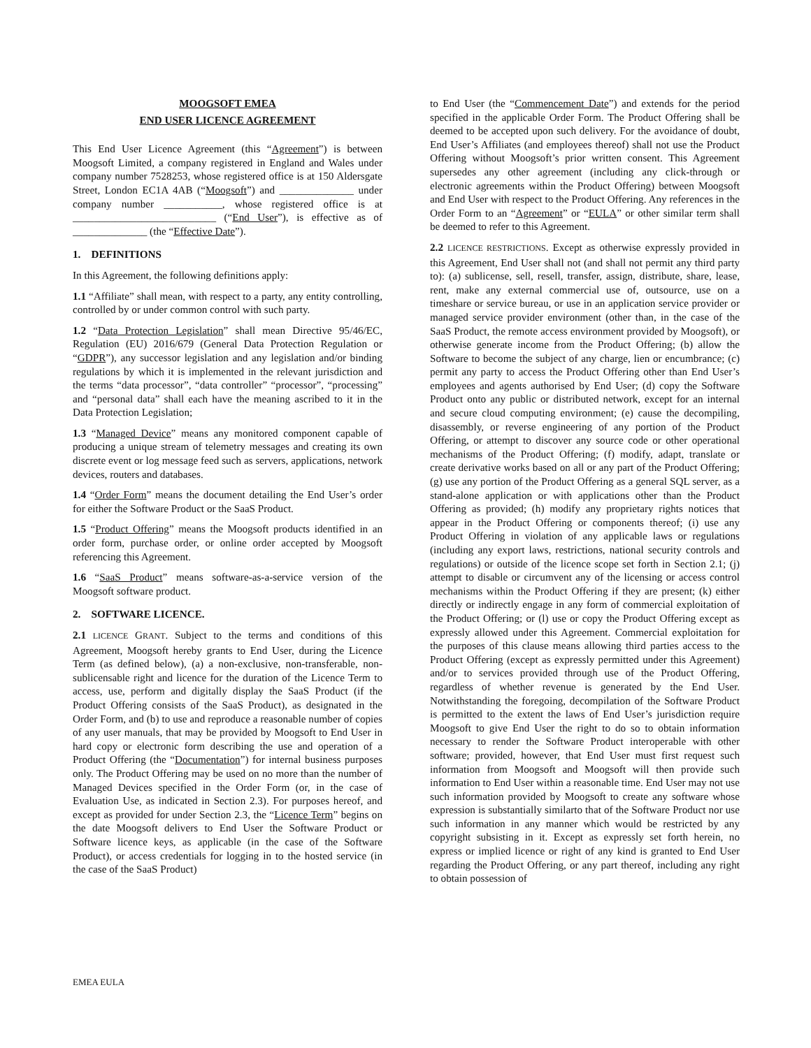MOOGSOFT EMEA
END USER LICENCE AGREEMENT
This End User Licence Agreement (this “Agreement”) is between Moogsoft Limited, a company registered in England and Wales under company number 7528253, whose registered office is at 150 Aldersgate Street, London EC1A 4AB (“Moogsoft”) and ______________ under company number ___________, whose registered office is at ___________________________ (“End User”), is effective as of ______________ (the “Effective Date”).
1. DEFINITIONS
In this Agreement, the following definitions apply:
1.1 “Affiliate” shall mean, with respect to a party, any entity controlling, controlled by or under common control with such party.
1.2 “Data Protection Legislation” shall mean Directive 95/46/EC, Regulation (EU) 2016/679 (General Data Protection Regulation or “GDPR”), any successor legislation and any legislation and/or binding regulations by which it is implemented in the relevant jurisdiction and the terms “data processor”, “data controller” “processor”, “processing” and “personal data” shall each have the meaning ascribed to it in the Data Protection Legislation;
1.3 “Managed Device” means any monitored component capable of producing a unique stream of telemetry messages and creating its own discrete event or log message feed such as servers, applications, network devices, routers and databases.
1.4 “Order Form” means the document detailing the End User’s order for either the Software Product or the SaaS Product.
1.5 “Product Offering” means the Moogsoft products identified in an order form, purchase order, or online order accepted by Moogsoft referencing this Agreement.
1.6 “SaaS Product” means software-as-a-service version of the Moogsoft software product.
2. SOFTWARE LICENCE.
2.1 LICENCE GRANT. Subject to the terms and conditions of this Agreement, Moogsoft hereby grants to End User, during the Licence Term (as defined below), (a) a non-exclusive, non-transferable, non-sublicensable right and licence for the duration of the Licence Term to access, use, perform and digitally display the SaaS Product (if the Product Offering consists of the SaaS Product), as designated in the Order Form, and (b) to use and reproduce a reasonable number of copies of any user manuals, that may be provided by Moogsoft to End User in hard copy or electronic form describing the use and operation of a Product Offering (the “Documentation”) for internal business purposes only. The Product Offering may be used on no more than the number of Managed Devices specified in the Order Form (or, in the case of Evaluation Use, as indicated in Section 2.3). For purposes hereof, and except as provided for under Section 2.3, the “Licence Term” begins on the date Moogsoft delivers to End User the Software Product or Software licence keys, as applicable (in the case of the Software Product), or access credentials for logging in to the hosted service (in the case of the SaaS Product)
to End User (the “Commencement Date”) and extends for the period specified in the applicable Order Form. The Product Offering shall be deemed to be accepted upon such delivery. For the avoidance of doubt, End User’s Affiliates (and employees thereof) shall not use the Product Offering without Moogsoft’s prior written consent. This Agreement supersedes any other agreement (including any click-through or electronic agreements within the Product Offering) between Moogsoft and End User with respect to the Product Offering. Any references in the Order Form to an “Agreement” or “EULA” or other similar term shall be deemed to refer to this Agreement.
2.2 LICENCE RESTRICTIONS. Except as otherwise expressly provided in this Agreement, End User shall not (and shall not permit any third party to): (a) sublicense, sell, resell, transfer, assign, distribute, share, lease, rent, make any external commercial use of, outsource, use on a timeshare or service bureau, or use in an application service provider or managed service provider environment (other than, in the case of the SaaS Product, the remote access environment provided by Moogsoft), or otherwise generate income from the Product Offering; (b) allow the Software to become the subject of any charge, lien or encumbrance; (c) permit any party to access the Product Offering other than End User’s employees and agents authorised by End User; (d) copy the Software Product onto any public or distributed network, except for an internal and secure cloud computing environment; (e) cause the decompiling, disassembly, or reverse engineering of any portion of the Product Offering, or attempt to discover any source code or other operational mechanisms of the Product Offering; (f) modify, adapt, translate or create derivative works based on all or any part of the Product Offering; (g) use any portion of the Product Offering as a general SQL server, as a stand-alone application or with applications other than the Product Offering as provided; (h) modify any proprietary rights notices that appear in the Product Offering or components thereof; (i) use any Product Offering in violation of any applicable laws or regulations (including any export laws, restrictions, national security controls and regulations) or outside of the licence scope set forth in Section 2.1; (j) attempt to disable or circumvent any of the licensing or access control mechanisms within the Product Offering if they are present; (k) either directly or indirectly engage in any form of commercial exploitation of the Product Offering; or (l) use or copy the Product Offering except as expressly allowed under this Agreement. Commercial exploitation for the purposes of this clause means allowing third parties access to the Product Offering (except as expressly permitted under this Agreement) and/or to services provided through use of the Product Offering, regardless of whether revenue is generated by the End User. Notwithstanding the foregoing, decompilation of the Software Product is permitted to the extent the laws of End User’s jurisdiction require Moogsoft to give End User the right to do so to obtain information necessary to render the Software Product interoperable with other software; provided, however, that End User must first request such information from Moogsoft and Moogsoft will then provide such information to End User within a reasonable time. End User may not use such information provided by Moogsoft to create any software whose expression is substantially similarto that of the Software Product nor use such information in any manner which would be restricted by any copyright subsisting in it. Except as expressly set forth herein, no express or implied licence or right of any kind is granted to End User regarding the Product Offering, or any part thereof, including any right to obtain possession of
EMEA EULA